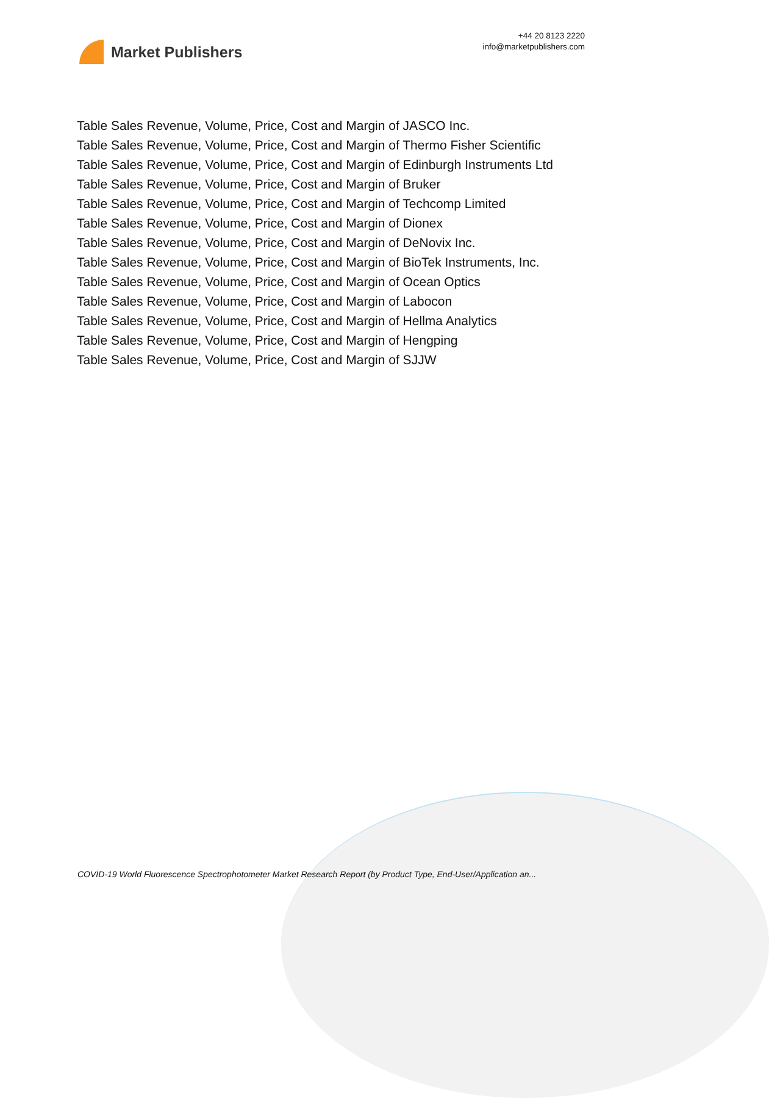Market Publishers
+44 20 8123 2220
info@marketpublishers.com
Table Sales Revenue, Volume, Price, Cost and Margin of JASCO Inc.
Table Sales Revenue, Volume, Price, Cost and Margin of Thermo Fisher Scientific
Table Sales Revenue, Volume, Price, Cost and Margin of Edinburgh Instruments Ltd
Table Sales Revenue, Volume, Price, Cost and Margin of Bruker
Table Sales Revenue, Volume, Price, Cost and Margin of Techcomp Limited
Table Sales Revenue, Volume, Price, Cost and Margin of Dionex
Table Sales Revenue, Volume, Price, Cost and Margin of DeNovix Inc.
Table Sales Revenue, Volume, Price, Cost and Margin of BioTek Instruments, Inc.
Table Sales Revenue, Volume, Price, Cost and Margin of Ocean Optics
Table Sales Revenue, Volume, Price, Cost and Margin of Labocon
Table Sales Revenue, Volume, Price, Cost and Margin of Hellma Analytics
Table Sales Revenue, Volume, Price, Cost and Margin of Hengping
Table Sales Revenue, Volume, Price, Cost and Margin of SJJW
COVID-19 World Fluorescence Spectrophotometer Market Research Report (by Product Type, End-User/Application an...